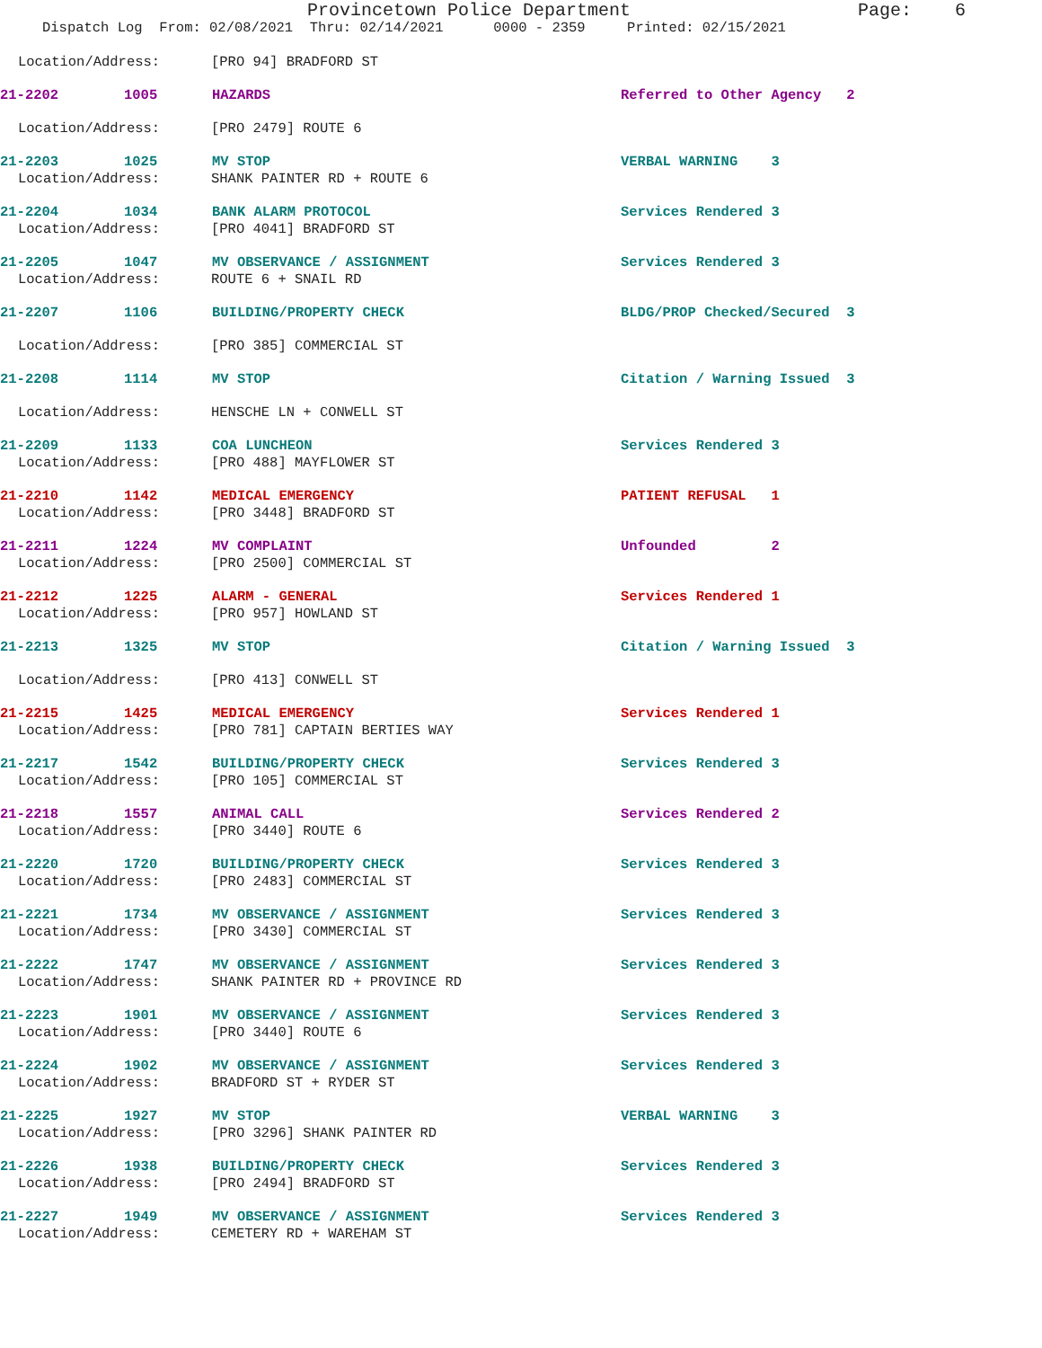Provincetown Police Department Page: 6
Dispatch Log From: 02/08/2021 Thru: 02/14/2021 0000 - 2359 Printed: 02/15/2021
Location/Address: [PRO 94] BRADFORD ST
21-2202 1005 HAZARDS Referred to Other Agency 2
Location/Address: [PRO 2479] ROUTE 6
21-2203 1025 MV STOP VERBAL WARNING 3
Location/Address: SHANK PAINTER RD + ROUTE 6
21-2204 1034 BANK ALARM PROTOCOL Services Rendered 3
Location/Address: [PRO 4041] BRADFORD ST
21-2205 1047 MV OBSERVANCE / ASSIGNMENT Services Rendered 3
Location/Address: ROUTE 6 + SNAIL RD
21-2207 1106 BUILDING/PROPERTY CHECK BLDG/PROP Checked/Secured 3
Location/Address: [PRO 385] COMMERCIAL ST
21-2208 1114 MV STOP Citation / Warning Issued 3
Location/Address: HENSCHE LN + CONWELL ST
21-2209 1133 COA LUNCHEON Services Rendered 3
Location/Address: [PRO 488] MAYFLOWER ST
21-2210 1142 MEDICAL EMERGENCY PATIENT REFUSAL 1
Location/Address: [PRO 3448] BRADFORD ST
21-2211 1224 MV COMPLAINT Unfounded 2
Location/Address: [PRO 2500] COMMERCIAL ST
21-2212 1225 ALARM - GENERAL Services Rendered 1
Location/Address: [PRO 957] HOWLAND ST
21-2213 1325 MV STOP Citation / Warning Issued 3
Location/Address: [PRO 413] CONWELL ST
21-2215 1425 MEDICAL EMERGENCY Services Rendered 1
Location/Address: [PRO 781] CAPTAIN BERTIES WAY
21-2217 1542 BUILDING/PROPERTY CHECK Services Rendered 3
Location/Address: [PRO 105] COMMERCIAL ST
21-2218 1557 ANIMAL CALL Services Rendered 2
Location/Address: [PRO 3440] ROUTE 6
21-2220 1720 BUILDING/PROPERTY CHECK Services Rendered 3
Location/Address: [PRO 2483] COMMERCIAL ST
21-2221 1734 MV OBSERVANCE / ASSIGNMENT Services Rendered 3
Location/Address: [PRO 3430] COMMERCIAL ST
21-2222 1747 MV OBSERVANCE / ASSIGNMENT Services Rendered 3
Location/Address: SHANK PAINTER RD + PROVINCE RD
21-2223 1901 MV OBSERVANCE / ASSIGNMENT Services Rendered 3
Location/Address: [PRO 3440] ROUTE 6
21-2224 1902 MV OBSERVANCE / ASSIGNMENT Services Rendered 3
Location/Address: BRADFORD ST + RYDER ST
21-2225 1927 MV STOP VERBAL WARNING 3
Location/Address: [PRO 3296] SHANK PAINTER RD
21-2226 1938 BUILDING/PROPERTY CHECK Services Rendered 3
Location/Address: [PRO 2494] BRADFORD ST
21-2227 1949 MV OBSERVANCE / ASSIGNMENT Services Rendered 3
Location/Address: CEMETERY RD + WAREHAM ST